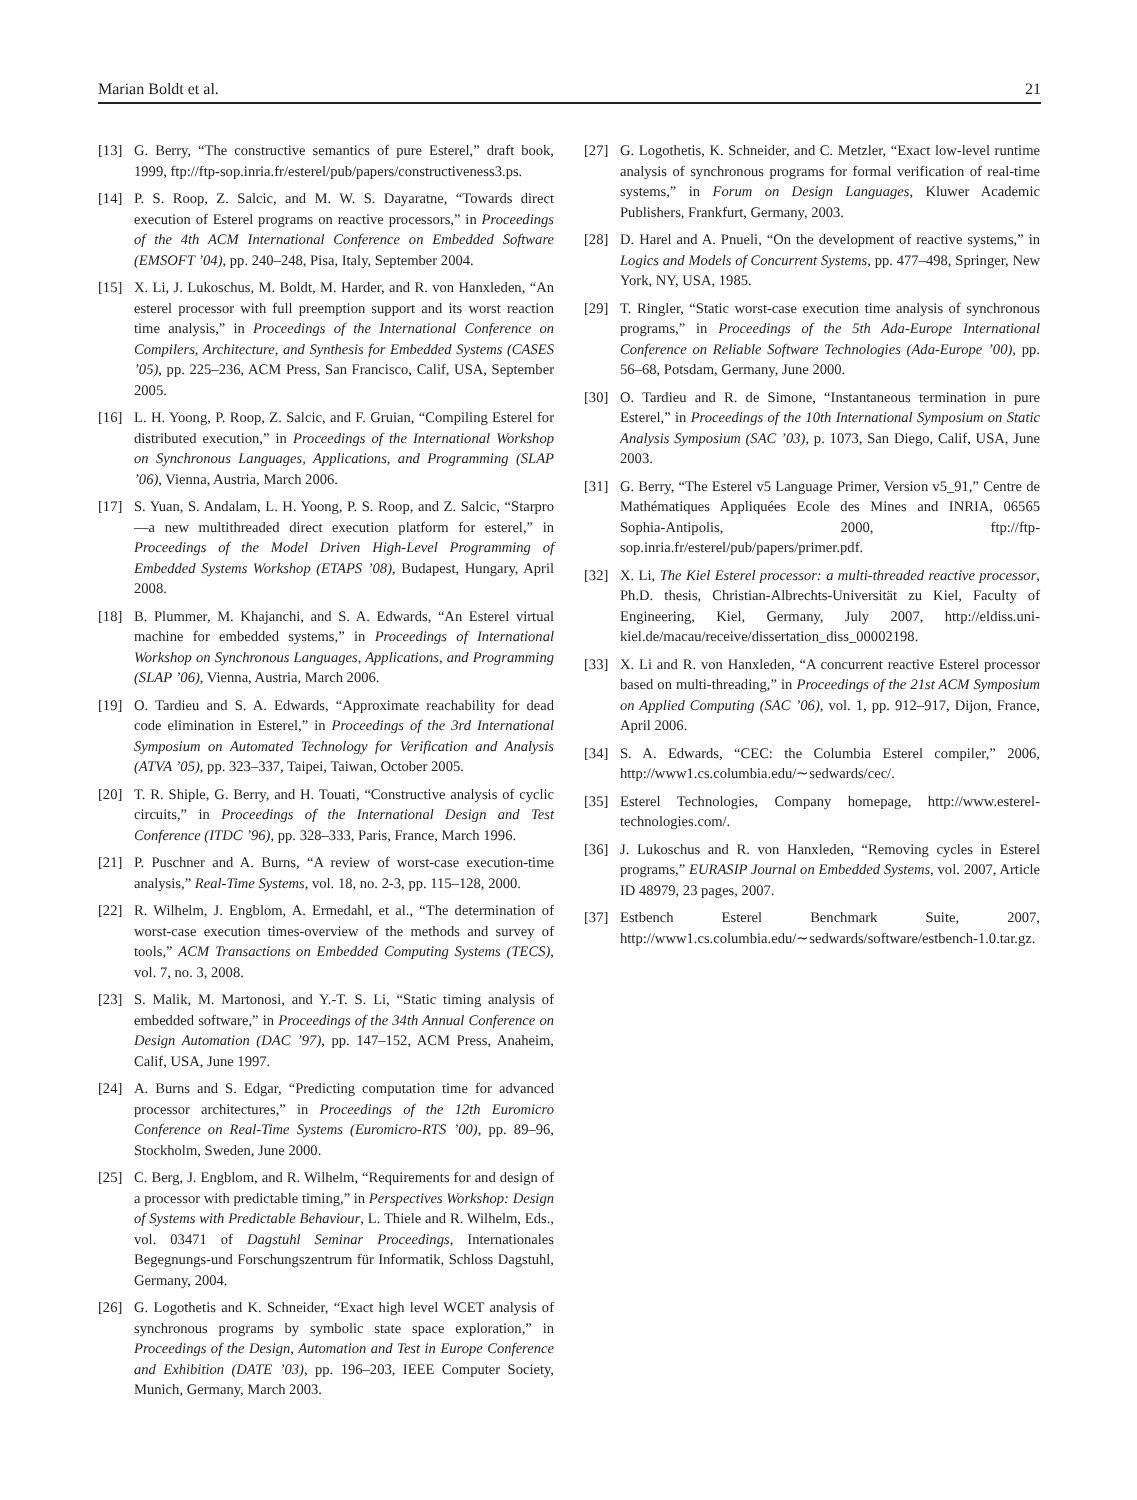Marian Boldt et al. 21
[13] G. Berry, “The constructive semantics of pure Esterel,” draft book, 1999, ftp://ftp-sop.inria.fr/esterel/pub/papers/constructiveness3.ps.
[14] P. S. Roop, Z. Salcic, and M. W. S. Dayaratne, “Towards direct execution of Esterel programs on reactive processors,” in Proceedings of the 4th ACM International Conference on Embedded Software (EMSOFT ’04), pp. 240–248, Pisa, Italy, September 2004.
[15] X. Li, J. Lukoschus, M. Boldt, M. Harder, and R. von Hanxleden, “An esterel processor with full preemption support and its worst reaction time analysis,” in Proceedings of the International Conference on Compilers, Architecture, and Synthesis for Embedded Systems (CASES ’05), pp. 225–236, ACM Press, San Francisco, Calif, USA, September 2005.
[16] L. H. Yoong, P. Roop, Z. Salcic, and F. Gruian, “Compiling Esterel for distributed execution,” in Proceedings of the International Workshop on Synchronous Languages, Applications, and Programming (SLAP ’06), Vienna, Austria, March 2006.
[17] S. Yuan, S. Andalam, L. H. Yoong, P. S. Roop, and Z. Salcic, “Starpro—a new multithreaded direct execution platform for esterel,” in Proceedings of the Model Driven High-Level Programming of Embedded Systems Workshop (ETAPS ’08), Budapest, Hungary, April 2008.
[18] B. Plummer, M. Khajanchi, and S. A. Edwards, “An Esterel virtual machine for embedded systems,” in Proceedings of International Workshop on Synchronous Languages, Applications, and Programming (SLAP ’06), Vienna, Austria, March 2006.
[19] O. Tardieu and S. A. Edwards, “Approximate reachability for dead code elimination in Esterel,” in Proceedings of the 3rd International Symposium on Automated Technology for Verification and Analysis (ATVA ’05), pp. 323–337, Taipei, Taiwan, October 2005.
[20] T. R. Shiple, G. Berry, and H. Touati, “Constructive analysis of cyclic circuits,” in Proceedings of the International Design and Test Conference (ITDC ’96), pp. 328–333, Paris, France, March 1996.
[21] P. Puschner and A. Burns, “A review of worst-case execution-time analysis,” Real-Time Systems, vol. 18, no. 2-3, pp. 115–128, 2000.
[22] R. Wilhelm, J. Engblom, A. Ermedahl, et al., “The determination of worst-case execution times-overview of the methods and survey of tools,” ACM Transactions on Embedded Computing Systems (TECS), vol. 7, no. 3, 2008.
[23] S. Malik, M. Martonosi, and Y.-T. S. Li, “Static timing analysis of embedded software,” in Proceedings of the 34th Annual Conference on Design Automation (DAC ’97), pp. 147–152, ACM Press, Anaheim, Calif, USA, June 1997.
[24] A. Burns and S. Edgar, “Predicting computation time for advanced processor architectures,” in Proceedings of the 12th Euromicro Conference on Real-Time Systems (Euromicro-RTS ’00), pp. 89–96, Stockholm, Sweden, June 2000.
[25] C. Berg, J. Engblom, and R. Wilhelm, “Requirements for and design of a processor with predictable timing,” in Perspectives Workshop: Design of Systems with Predictable Behaviour, L. Thiele and R. Wilhelm, Eds., vol. 03471 of Dagstuhl Seminar Proceedings, Internationales Begegnungs-und Forschungszentrum für Informatik, Schloss Dagstuhl, Germany, 2004.
[26] G. Logothetis and K. Schneider, “Exact high level WCET analysis of synchronous programs by symbolic state space exploration,” in Proceedings of the Design, Automation and Test in Europe Conference and Exhibition (DATE ’03), pp. 196–203, IEEE Computer Society, Munich, Germany, March 2003.
[27] G. Logothetis, K. Schneider, and C. Metzler, “Exact low-level runtime analysis of synchronous programs for formal verification of real-time systems,” in Forum on Design Languages, Kluwer Academic Publishers, Frankfurt, Germany, 2003.
[28] D. Harel and A. Pnueli, “On the development of reactive systems,” in Logics and Models of Concurrent Systems, pp. 477–498, Springer, New York, NY, USA, 1985.
[29] T. Ringler, “Static worst-case execution time analysis of synchronous programs,” in Proceedings of the 5th Ada-Europe International Conference on Reliable Software Technologies (Ada-Europe ’00), pp. 56–68, Potsdam, Germany, June 2000.
[30] O. Tardieu and R. de Simone, “Instantaneous termination in pure Esterel,” in Proceedings of the 10th International Symposium on Static Analysis Symposium (SAC ’03), p. 1073, San Diego, Calif, USA, June 2003.
[31] G. Berry, “The Esterel v5 Language Primer, Version v5_91,” Centre de Mathématiques Appliquées Ecole des Mines and INRIA, 06565 Sophia-Antipolis, 2000, ftp://ftp-sop.inria.fr/esterel/pub/papers/primer.pdf.
[32] X. Li, The Kiel Esterel processor: a multi-threaded reactive processor, Ph.D. thesis, Christian-Albrechts-Universität zu Kiel, Faculty of Engineering, Kiel, Germany, July 2007, http://eldiss.uni-kiel.de/macau/receive/dissertation_diss_00002198.
[33] X. Li and R. von Hanxleden, “A concurrent reactive Esterel processor based on multi-threading,” in Proceedings of the 21st ACM Symposium on Applied Computing (SAC ’06), vol. 1, pp. 912–917, Dijon, France, April 2006.
[34] S. A. Edwards, “CEC: the Columbia Esterel compiler,” 2006, http://www1.cs.columbia.edu/∼sedwards/cec/.
[35] Esterel Technologies, Company homepage, http://www.esterel-technologies.com/.
[36] J. Lukoschus and R. von Hanxleden, “Removing cycles in Esterel programs,” EURASIP Journal on Embedded Systems, vol. 2007, Article ID 48979, 23 pages, 2007.
[37] Estbench Esterel Benchmark Suite, 2007, http://www1.cs.columbia.edu/∼sedwards/software/estbench-1.0.tar.gz.